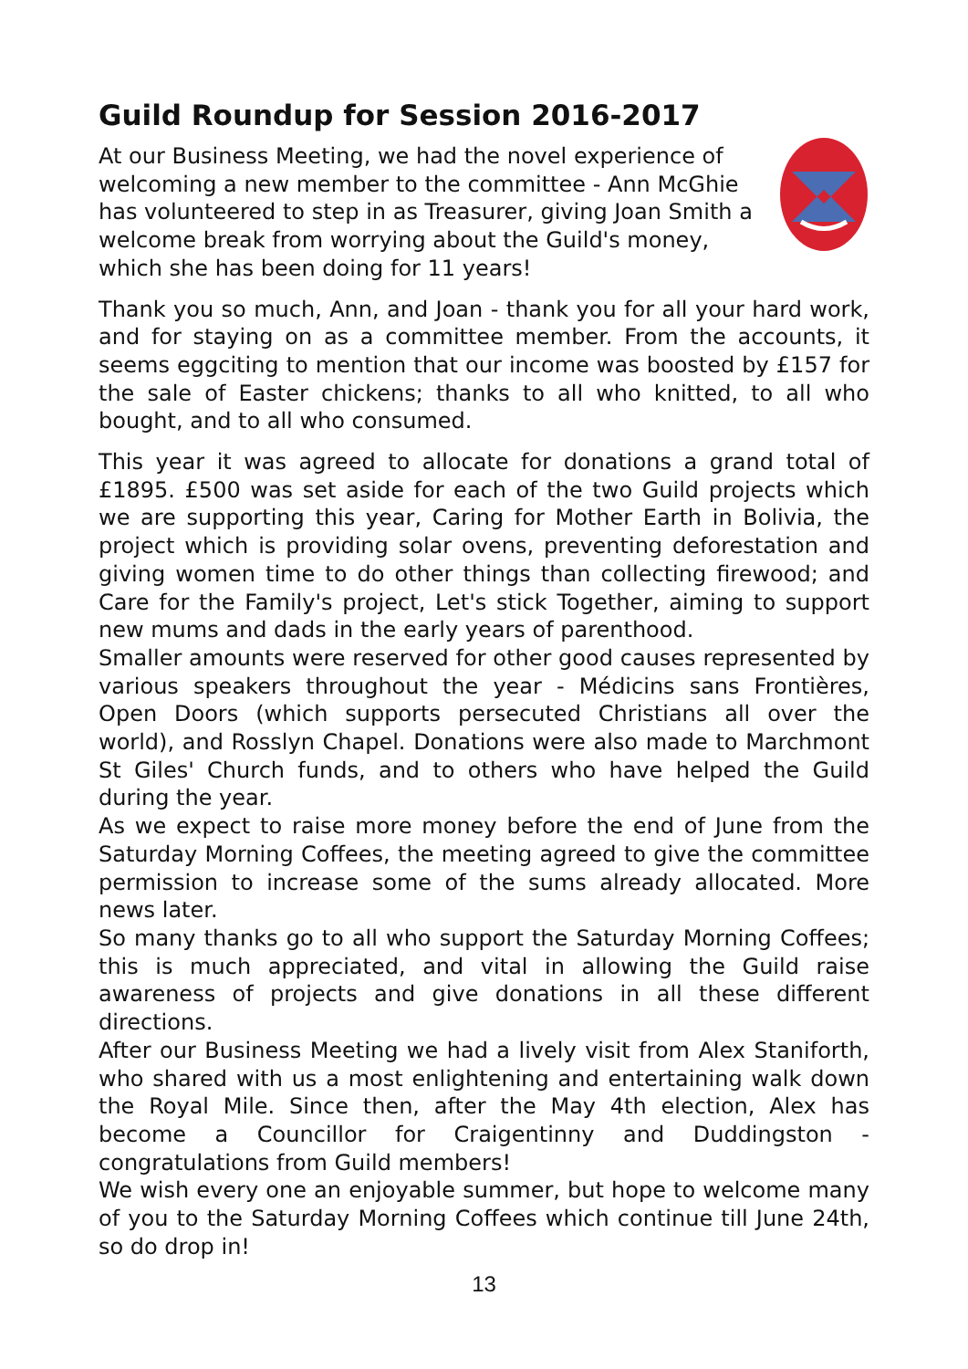Guild Roundup for Session 2016-2017
At our Business Meeting, we had the novel experience of welcoming a new member to the committee - Ann McGhie has volunteered to step in as Treasurer, giving Joan Smith a welcome break from worrying about the Guild's money, which she has been doing for 11 years!
Thank you so much, Ann, and Joan - thank you for all your hard work, and for staying on as a committee member. From the accounts, it seems eggciting to mention that our income was boosted by £157 for the sale of Easter chickens; thanks to all who knitted, to all who bought, and to all who consumed.
This year it was agreed to allocate for donations a grand total of £1895. £500 was set aside for each of the two Guild projects which we are supporting this year, Caring for Mother Earth in Bolivia, the project which is providing solar ovens, preventing deforestation and giving women time to do other things than collecting firewood; and Care for the Family's project, Let's stick Together, aiming to support new mums and dads in the early years of parenthood.
Smaller amounts were reserved for other good causes represented by various speakers throughout the year - Médicins sans Frontières, Open Doors (which supports persecuted Christians all over the world), and Rosslyn Chapel. Donations were also made to Marchmont St Giles' Church funds, and to others who have helped the Guild during the year.
As we expect to raise more money before the end of June from the Saturday Morning Coffees, the meeting agreed to give the committee permission to increase some of the sums already allocated. More news later.
So many thanks go to all who support the Saturday Morning Coffees; this is much appreciated, and vital in allowing the Guild raise awareness of projects and give donations in all these different directions.
After our Business Meeting we had a lively visit from Alex Staniforth, who shared with us a most enlightening and entertaining walk down the Royal Mile. Since then, after the May 4th election, Alex has become a Councillor for Craigentinny and Duddingston - congratulations from Guild members!
We wish every one an enjoyable summer, but hope to welcome many of you to the Saturday Morning Coffees which continue till June 24th, so do drop in!
13